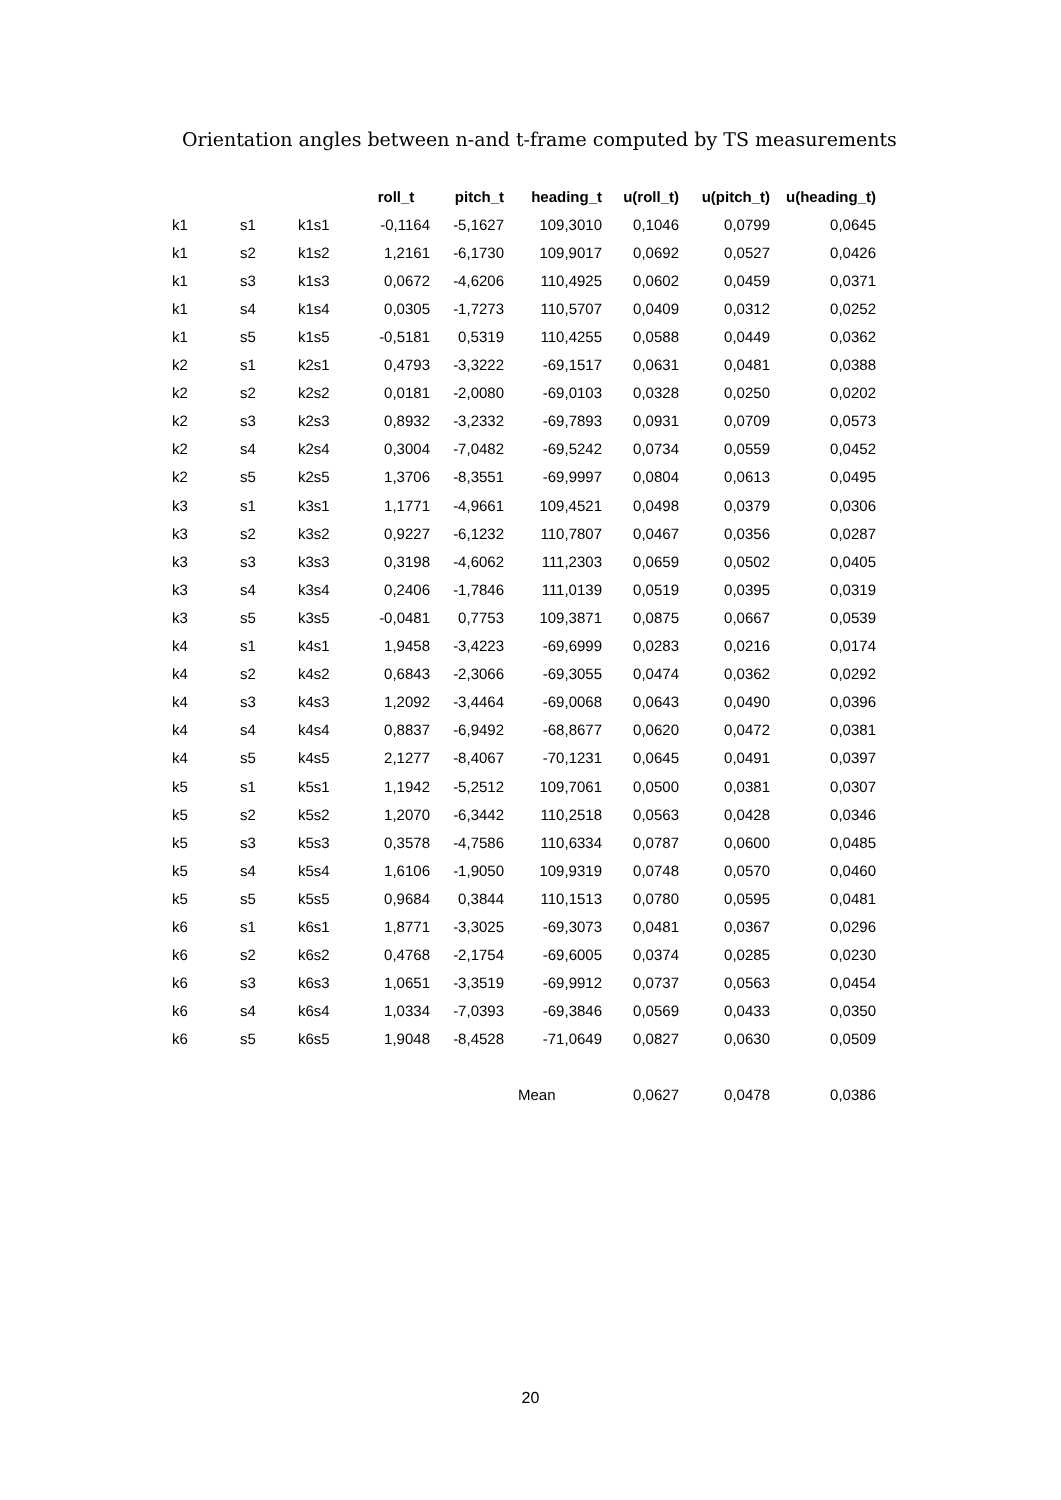Orientation angles between n-and t-frame computed by TS measurements
| | | | roll_t | pitch_t | heading_t | u(roll_t) | u(pitch_t) | u(heading_t) |
| --- | --- | --- | --- | --- | --- | --- | --- | --- |
| k1 | s1 | k1s1 | -0,1164 | -5,1627 | 109,3010 | 0,1046 | 0,0799 | 0,0645 |
| k1 | s2 | k1s2 | 1,2161 | -6,1730 | 109,9017 | 0,0692 | 0,0527 | 0,0426 |
| k1 | s3 | k1s3 | 0,0672 | -4,6206 | 110,4925 | 0,0602 | 0,0459 | 0,0371 |
| k1 | s4 | k1s4 | 0,0305 | -1,7273 | 110,5707 | 0,0409 | 0,0312 | 0,0252 |
| k1 | s5 | k1s5 | -0,5181 | 0,5319 | 110,4255 | 0,0588 | 0,0449 | 0,0362 |
| k2 | s1 | k2s1 | 0,4793 | -3,3222 | -69,1517 | 0,0631 | 0,0481 | 0,0388 |
| k2 | s2 | k2s2 | 0,0181 | -2,0080 | -69,0103 | 0,0328 | 0,0250 | 0,0202 |
| k2 | s3 | k2s3 | 0,8932 | -3,2332 | -69,7893 | 0,0931 | 0,0709 | 0,0573 |
| k2 | s4 | k2s4 | 0,3004 | -7,0482 | -69,5242 | 0,0734 | 0,0559 | 0,0452 |
| k2 | s5 | k2s5 | 1,3706 | -8,3551 | -69,9997 | 0,0804 | 0,0613 | 0,0495 |
| k3 | s1 | k3s1 | 1,1771 | -4,9661 | 109,4521 | 0,0498 | 0,0379 | 0,0306 |
| k3 | s2 | k3s2 | 0,9227 | -6,1232 | 110,7807 | 0,0467 | 0,0356 | 0,0287 |
| k3 | s3 | k3s3 | 0,3198 | -4,6062 | 111,2303 | 0,0659 | 0,0502 | 0,0405 |
| k3 | s4 | k3s4 | 0,2406 | -1,7846 | 111,0139 | 0,0519 | 0,0395 | 0,0319 |
| k3 | s5 | k3s5 | -0,0481 | 0,7753 | 109,3871 | 0,0875 | 0,0667 | 0,0539 |
| k4 | s1 | k4s1 | 1,9458 | -3,4223 | -69,6999 | 0,0283 | 0,0216 | 0,0174 |
| k4 | s2 | k4s2 | 0,6843 | -2,3066 | -69,3055 | 0,0474 | 0,0362 | 0,0292 |
| k4 | s3 | k4s3 | 1,2092 | -3,4464 | -69,0068 | 0,0643 | 0,0490 | 0,0396 |
| k4 | s4 | k4s4 | 0,8837 | -6,9492 | -68,8677 | 0,0620 | 0,0472 | 0,0381 |
| k4 | s5 | k4s5 | 2,1277 | -8,4067 | -70,1231 | 0,0645 | 0,0491 | 0,0397 |
| k5 | s1 | k5s1 | 1,1942 | -5,2512 | 109,7061 | 0,0500 | 0,0381 | 0,0307 |
| k5 | s2 | k5s2 | 1,2070 | -6,3442 | 110,2518 | 0,0563 | 0,0428 | 0,0346 |
| k5 | s3 | k5s3 | 0,3578 | -4,7586 | 110,6334 | 0,0787 | 0,0600 | 0,0485 |
| k5 | s4 | k5s4 | 1,6106 | -1,9050 | 109,9319 | 0,0748 | 0,0570 | 0,0460 |
| k5 | s5 | k5s5 | 0,9684 | 0,3844 | 110,1513 | 0,0780 | 0,0595 | 0,0481 |
| k6 | s1 | k6s1 | 1,8771 | -3,3025 | -69,3073 | 0,0481 | 0,0367 | 0,0296 |
| k6 | s2 | k6s2 | 0,4768 | -2,1754 | -69,6005 | 0,0374 | 0,0285 | 0,0230 |
| k6 | s3 | k6s3 | 1,0651 | -3,3519 | -69,9912 | 0,0737 | 0,0563 | 0,0454 |
| k6 | s4 | k6s4 | 1,0334 | -7,0393 | -69,3846 | 0,0569 | 0,0433 | 0,0350 |
| k6 | s5 | k6s5 | 1,9048 | -8,4528 | -71,0649 | 0,0827 | 0,0630 | 0,0509 |
| | | | | | Mean | 0,0627 | 0,0478 | 0,0386 |
20